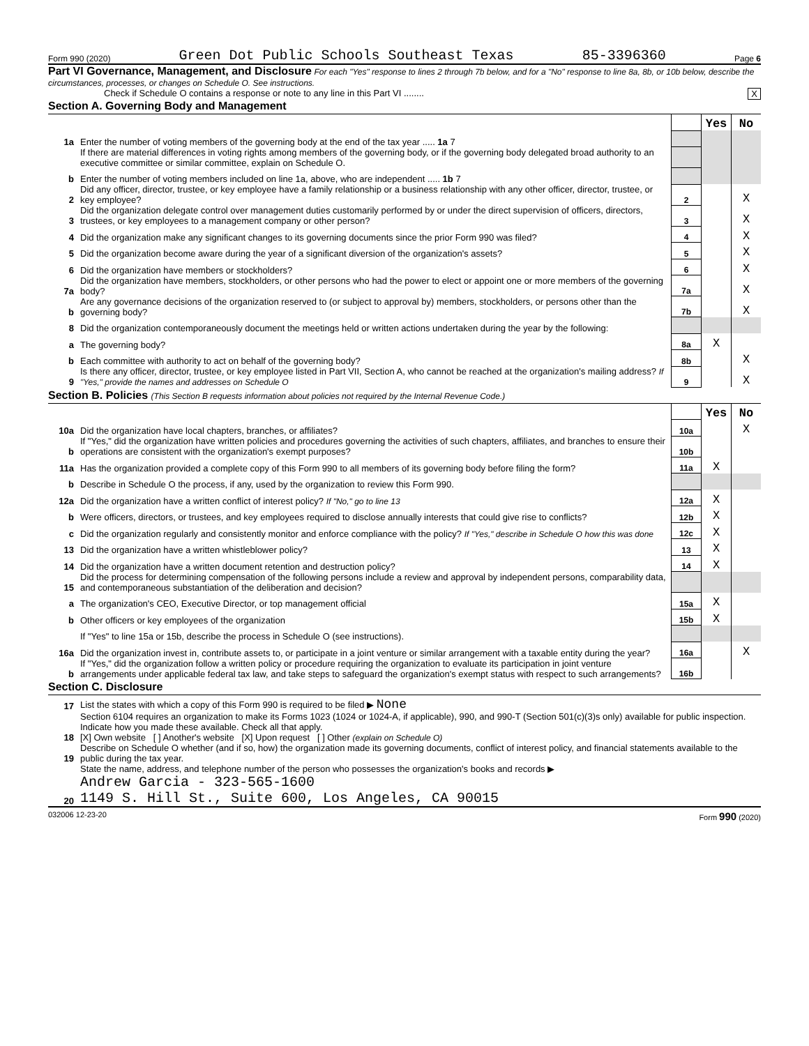Form 990 (2020) Green Dot Public Schools Southeast Texas 85-3396360 Page 6
Part VI Governance, Management, and Disclosure For each "Yes" response to lines 2 through 7b below, and for a "No" response to line 8a, 8b, or 10b below, describe the circumstances, processes, or changes on Schedule O. See instructions.
Check if Schedule O contains a response or note to any line in this Part VI ........ X
Section A. Governing Body and Management
| | | | Yes | No |
| 1a | Enter the number of voting members of the governing body at the end of the tax year ..... 1a 7 | | | |
| | If there are material differences in voting rights among members of the governing body, or if the governing body delegated broad authority to an executive committee or similar committee, explain on Schedule O. | | | |
| b | Enter the number of voting members included on line 1a, above, who are independent ..... 1b 7 | | | |
| 2 | Did any officer, director, trustee, or key employee have a family relationship or a business relationship with any other officer, director, trustee, or key employee? | 2 | | X |
| 3 | Did the organization delegate control over management duties customarily performed by or under the direct supervision of officers, directors, trustees, or key employees to a management company or other person? | 3 | | X |
| 4 | Did the organization make any significant changes to its governing documents since the prior Form 990 was filed? | 4 | | X |
| 5 | Did the organization become aware during the year of a significant diversion of the organization's assets? | 5 | | X |
| 6 | Did the organization have members or stockholders? | 6 | | X |
| 7a | Did the organization have members, stockholders, or other persons who had the power to elect or appoint one or more members of the governing body? | 7a | | X |
| b | Are any governance decisions of the organization reserved to (or subject to approval by) members, stockholders, or persons other than the governing body? | 7b | | X |
| 8 | Did the organization contemporaneously document the meetings held or written actions undertaken during the year by the following: | | | |
| a | The governing body? | 8a | X | |
| b | Each committee with authority to act on behalf of the governing body? | 8b | | X |
| 9 | Is there any officer, director, trustee, or key employee listed in Part VII, Section A, who cannot be reached at the organization's mailing address? If "Yes," provide the names and addresses on Schedule O | 9 | | X |
Section B. Policies (This Section B requests information about policies not required by the Internal Revenue Code.)
| | | | Yes | No |
| 10a | Did the organization have local chapters, branches, or affiliates? | 10a | | X |
| b | If "Yes," did the organization have written policies and procedures governing the activities of such chapters, affiliates, and branches to ensure their operations are consistent with the organization's exempt purposes? | 10b | | |
| 11a | Has the organization provided a complete copy of this Form 990 to all members of its governing body before filing the form? | 11a | X | |
| b | Describe in Schedule O the process, if any, used by the organization to review this Form 990. | | | |
| 12a | Did the organization have a written conflict of interest policy? If "No," go to line 13 | 12a | X | |
| b | Were officers, directors, or trustees, and key employees required to disclose annually interests that could give rise to conflicts? | 12b | X | |
| c | Did the organization regularly and consistently monitor and enforce compliance with the policy? If "Yes," describe in Schedule O how this was done | 12c | X | |
| 13 | Did the organization have a written whistleblower policy? | 13 | X | |
| 14 | Did the organization have a written document retention and destruction policy? | 14 | X | |
| 15 | Did the process for determining compensation of the following persons include a review and approval by independent persons, comparability data, and contemporaneous substantiation of the deliberation and decision? | | | |
| a | The organization's CEO, Executive Director, or top management official | 15a | X | |
| b | Other officers or key employees of the organization | 15b | X | |
| | If "Yes" to line 15a or 15b, describe the process in Schedule O (see instructions). | | | |
| 16a | Did the organization invest in, contribute assets to, or participate in a joint venture or similar arrangement with a taxable entity during the year? | 16a | | X |
| b | If "Yes," did the organization follow a written policy or procedure requiring the organization to evaluate its participation in joint venture arrangements under applicable federal tax law, and take steps to safeguard the organization's exempt status with respect to such arrangements? | 16b | | |
Section C. Disclosure
| 17 | List the states with which a copy of this Form 990 is required to be filed ▶ None |
| 18 | Section 6104 requires an organization to make its Forms 1023 (1024 or 1024-A, if applicable), 990, and 990-T (Section 501(c)(3)s only) available for public inspection. Indicate how you made these available. Check all that apply. [X] Own website [ ] Another's website [X] Upon request [ ] Other (explain on Schedule O) |
| 19 | Describe on Schedule O whether (and if so, how) the organization made its governing documents, conflict of interest policy, and financial statements available to the public during the tax year. |
| 20 | State the name, address, and telephone number of the person who possesses the organization's books and records ▶ Andrew Garcia - 323-565-1600 1149 S. Hill St., Suite 600, Los Angeles, CA 90015 |
032006 12-23-20 Form 990 (2020)